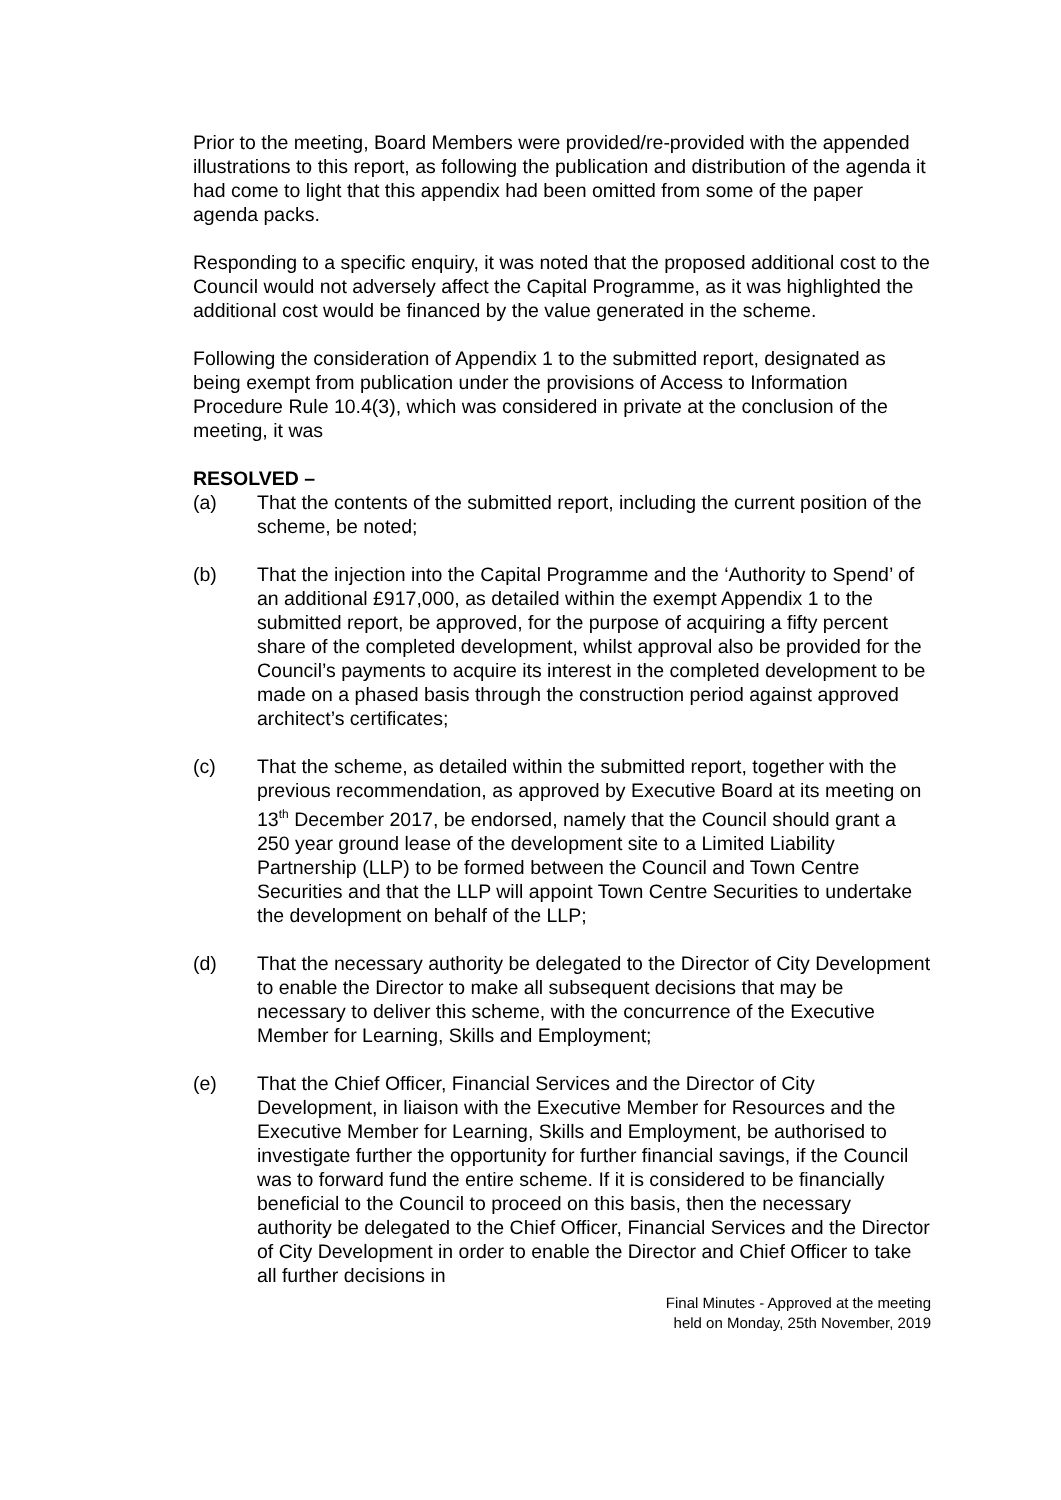Prior to the meeting, Board Members were provided/re-provided with the appended illustrations to this report, as following the publication and distribution of the agenda it had come to light that this appendix had been omitted from some of the paper agenda packs.
Responding to a specific enquiry, it was noted that the proposed additional cost to the Council would not adversely affect the Capital Programme, as it was highlighted the additional cost would be financed by the value generated in the scheme.
Following the consideration of Appendix 1 to the submitted report, designated as being exempt from publication under the provisions of Access to Information Procedure Rule 10.4(3), which was considered in private at the conclusion of the meeting, it was
RESOLVED –
(a) That the contents of the submitted report, including the current position of the scheme, be noted;
(b) That the injection into the Capital Programme and the ‘Authority to Spend’ of an additional £917,000, as detailed within the exempt Appendix 1 to the submitted report, be approved, for the purpose of acquiring a fifty percent share of the completed development, whilst approval also be provided for the Council’s payments to acquire its interest in the completed development to be made on a phased basis through the construction period against approved architect’s certificates;
(c) That the scheme, as detailed within the submitted report, together with the previous recommendation, as approved by Executive Board at its meeting on 13<sup>th</sup> December 2017, be endorsed, namely that the Council should grant a 250 year ground lease of the development site to a Limited Liability Partnership (LLP) to be formed between the Council and Town Centre Securities and that the LLP will appoint Town Centre Securities to undertake the development on behalf of the LLP;
(d) That the necessary authority be delegated to the Director of City Development to enable the Director to make all subsequent decisions that may be necessary to deliver this scheme, with the concurrence of the Executive Member for Learning, Skills and Employment;
(e) That the Chief Officer, Financial Services and the Director of City Development, in liaison with the Executive Member for Resources and the Executive Member for Learning, Skills and Employment, be authorised to investigate further the opportunity for further financial savings, if the Council was to forward fund the entire scheme. If it is considered to be financially beneficial to the Council to proceed on this basis, then the necessary authority be delegated to the Chief Officer, Financial Services and the Director of City Development in order to enable the Director and Chief Officer to take all further decisions in
Final Minutes - Approved at the meeting
held on Monday, 25th November, 2019